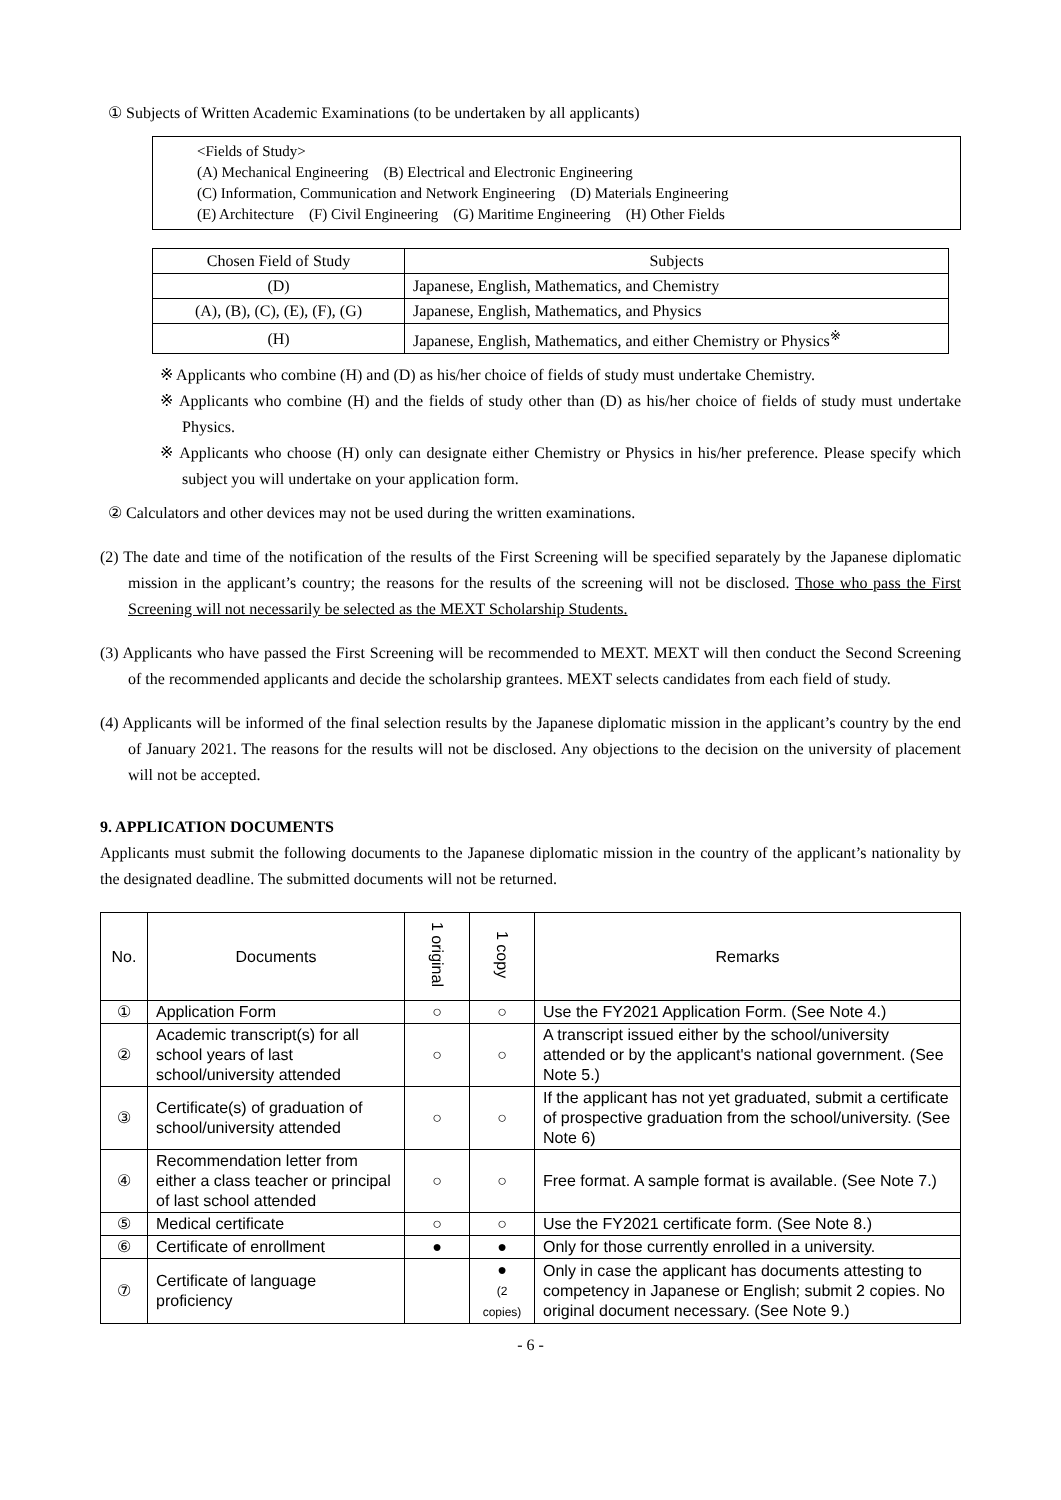① Subjects of Written Academic Examinations (to be undertaken by all applicants)
<Fields of Study>
(A) Mechanical Engineering (B) Electrical and Electronic Engineering
(C) Information, Communication and Network Engineering (D) Materials Engineering
(E) Architecture (F) Civil Engineering (G) Maritime Engineering (H) Other Fields
| Chosen Field of Study | Subjects |
| --- | --- |
| (D) | Japanese, English, Mathematics, and Chemistry |
| (A), (B), (C), (E), (F), (G) | Japanese, English, Mathematics, and Physics |
| (H) | Japanese, English, Mathematics, and either Chemistry or Physics<sup>※</sup> |
※ Applicants who combine (H) and (D) as his/her choice of fields of study must undertake Chemistry.
※ Applicants who combine (H) and the fields of study other than (D) as his/her choice of fields of study must undertake Physics.
※ Applicants who choose (H) only can designate either Chemistry or Physics in his/her preference. Please specify which subject you will undertake on your application form.
② Calculators and other devices may not be used during the written examinations.
(2) The date and time of the notification of the results of the First Screening will be specified separately by the Japanese diplomatic mission in the applicant’s country; the reasons for the results of the screening will not be disclosed. Those who pass the First Screening will not necessarily be selected as the MEXT Scholarship Students.
(3) Applicants who have passed the First Screening will be recommended to MEXT. MEXT will then conduct the Second Screening of the recommended applicants and decide the scholarship grantees. MEXT selects candidates from each field of study.
(4) Applicants will be informed of the final selection results by the Japanese diplomatic mission in the applicant’s country by the end of January 2021. The reasons for the results will not be disclosed. Any objections to the decision on the university of placement will not be accepted.
9. APPLICATION DOCUMENTS
Applicants must submit the following documents to the Japanese diplomatic mission in the country of the applicant’s nationality by the designated deadline. The submitted documents will not be returned.
| No. | Documents | 1 original | 1 copy | Remarks |
| --- | --- | --- | --- | --- |
| ① | Application Form | ○ | ○ | Use the FY2021 Application Form. (See Note 4.) |
| ② | Academic transcript(s) for all school years of last school/university attended | ○ | ○ | A transcript issued either by the school/university attended or by the applicant's national government. (See Note 5.) |
| ③ | Certificate(s) of graduation of school/university attended | ○ | ○ | If the applicant has not yet graduated, submit a certificate of prospective graduation from the school/university. (See Note 6) |
| ④ | Recommendation letter from either a class teacher or principal of last school attended | ○ | ○ | Free format. A sample format is available. (See Note 7.) |
| ⑤ | Medical certificate | ○ | ○ | Use the FY2021 certificate form. (See Note 8.) |
| ⑥ | Certificate of enrollment | ● | ● | Only for those currently enrolled in a university. |
| ⑦ | Certificate of language proficiency | | ● (2 copies) | Only in case the applicant has documents attesting to competency in Japanese or English; submit 2 copies. No original document necessary. (See Note 9.) |
- 6 -